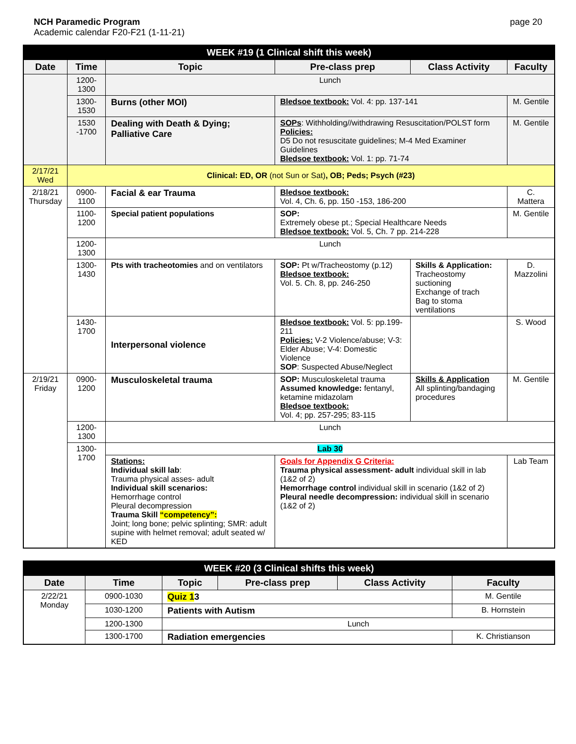NCH Paramedic Program
Academic calendar F20-F21 (1-11-21)
page 20
| WEEK #19 (1 Clinical shift this week) | | | | | |
| Date | Time | Topic | Pre-class prep | Class Activity | Faculty |
| | 1200-1300 | Lunch | | | |
| | 1300-1530 | Burns (other MOI) | Bledsoe textbook: Vol. 4: pp. 137-141 | | M. Gentile |
| | 1530 -1700 | Dealing with Death & Dying; Palliative Care | SOPs : Withholding//withdrawing Resuscitation/POLST form Policies: D5 Do not resuscitate guidelines; M-4 Med Examiner Guidelines Bledsoe textbook: Vol. 1: pp. 71-74 | | M. Gentile |
| 2/17/21 Wed | Clinical: ED, OR (not Sun or Sat) , OB; Peds; Psych (#23) | | | | |
| 2/18/21 Thursday | 0900-1100 | Facial & ear Trauma | Bledsoe textbook: Vol. 4, Ch. 6, pp. 150 -153, 186-200 | | C. Mattera |
| | 1100-1200 | Special patient populations | SOP: Extremely obese pt.; Special Healthcare Needs Bledsoe textbook: Vol. 5, Ch. 7 pp. 214-228 | | M. Gentile |
| | 1200-1300 | Lunch | | | |
| | 1300-1430 | Pts with tracheotomies and on ventilators | SOP: Pt w/Tracheostomy (p.12) Bledsoe textbook: Vol. 5. Ch. 8, pp. 246-250 | Skills & Application: Tracheostomy suctioning Exchange of trach Bag to stoma ventilations | D. Mazzolini |
| | 1430-1700 | Interpersonal violence | Bledsoe textbook: Vol. 5: pp.199-211 Policies: V-2 Violence/abuse; V-3: Elder Abuse; V-4: Domestic Violence SOP : Suspected Abuse/Neglect | | S. Wood |
| 2/19/21 Friday | 0900-1200 | Musculoskeletal trauma | SOP: Musculoskeletal trauma Assumed knowledge: fentanyl, ketamine midazolam Bledsoe textbook: Vol. 4; pp. 257-295; 83-115 | Skills & Application All splinting/bandaging procedures | M. Gentile |
| | 1200-1300 | Lunch | | | |
| | 1300-1700 | Lab 30 | | | |
| | | Stations: Individual skill lab : Trauma physical asses- adult Individual skill scenarios: Hemorrhage control Pleural decompression Trauma Skill “competency”: Joint; long bone; pelvic splinting; SMR: adult supine with helmet removal; adult seated w/ KED | Goals for Appendix G Criteria: Trauma physical assessment- adult individual skill in lab (1&2 of 2) Hemorrhage control individual skill in scenario (1&2 of 2) Pleural needle decompression: individual skill in scenario (1&2 of 2) | | Lab Team |
| WEEK #20 (3 Clinical shifts this week) | | | | | |
| Date | Time | Topic | Pre-class prep | Class Activity | Faculty |
| 2/22/21 Monday | 0900-1030 | Quiz 1 3 | | | M. Gentile |
| | 1030-1200 | Patients with Autism | | | B. Hornstein |
| | 1200-1300 | Lunch | | | |
| | 1300-1700 | Radiation emergencies | | | K. Christianson |